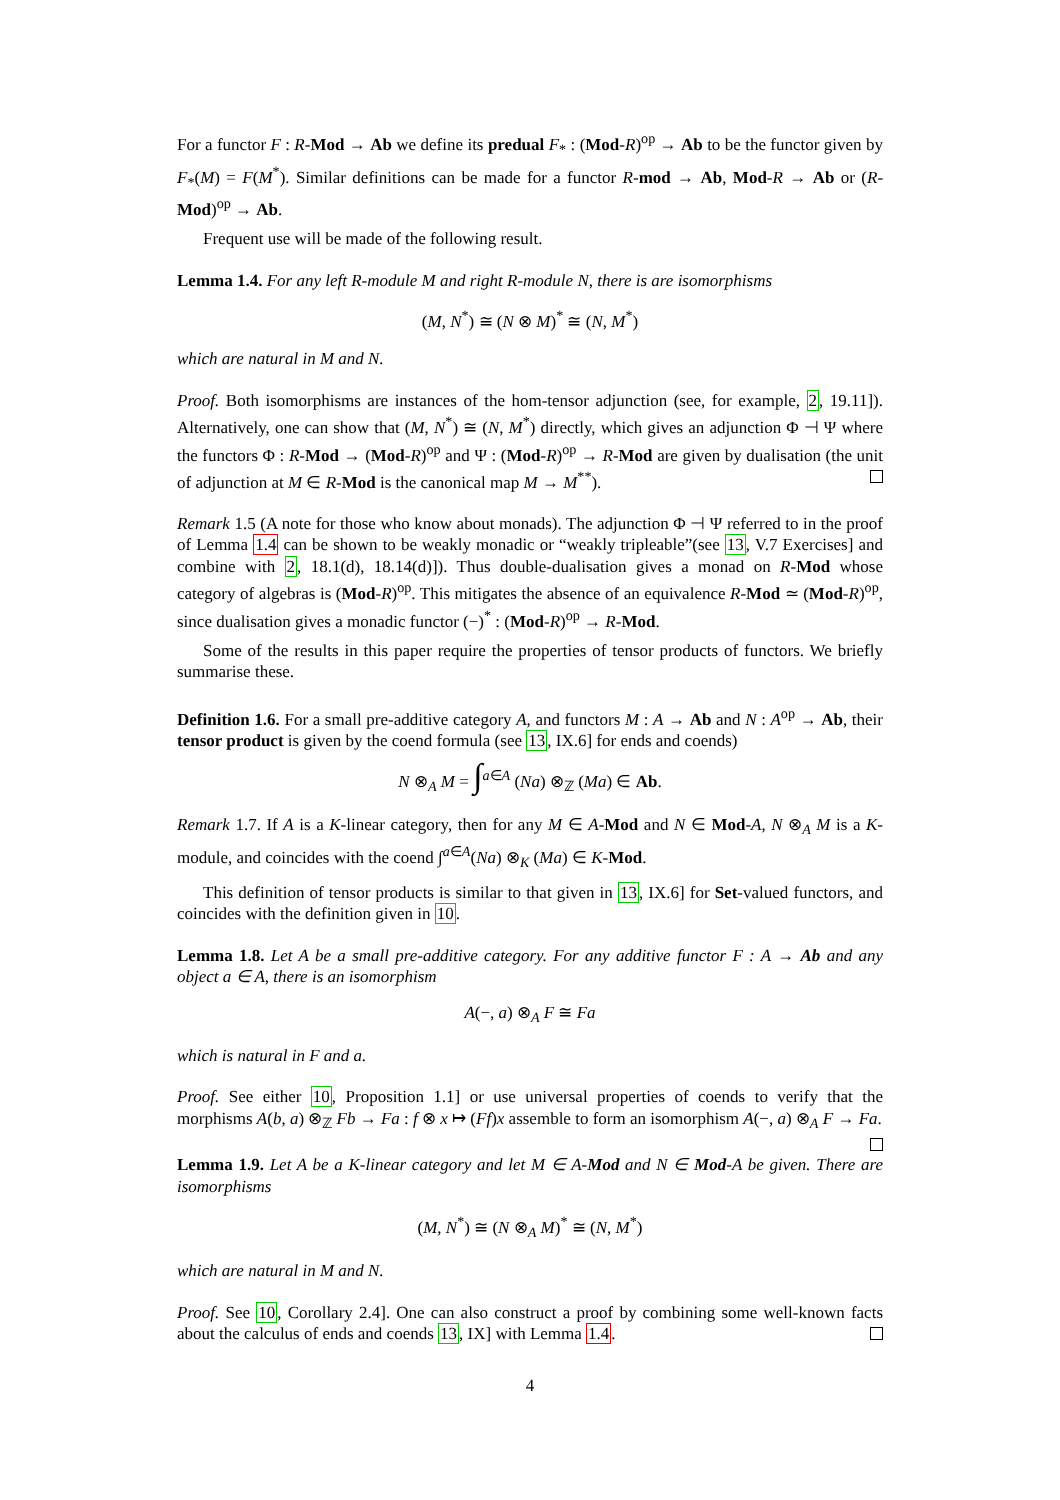For a functor F : R-Mod → Ab we define its predual F<sub>*</sub> : (Mod-R)<sup>op</sup> → Ab to be the functor given by F<sub>*</sub>(M) = F(M<sup>*</sup>). Similar definitions can be made for a functor R-mod → Ab, Mod-R → Ab or (R-Mod)<sup>op</sup> → Ab.
Frequent use will be made of the following result.
Lemma 1.4. For any left R-module M and right R-module N, there is are isomorphisms
(M, N<sup>*</sup>) ≅ (N ⊗ M)<sup>*</sup> ≅ (N, M<sup>*</sup>)
which are natural in M and N.
Proof. Both isomorphisms are instances of the hom-tensor adjunction (see, for example, 2, 19.11]). Alternatively, one can show that (M, N<sup>*</sup>) ≅ (N, M<sup>*</sup>) directly, which gives an adjunction Φ ⊣ Ψ where the functors Φ : R-Mod → (Mod-R)<sup>op</sup> and Ψ : (Mod-R)<sup>op</sup> → R-Mod are given by dualisation (the unit of adjunction at M ∈ R-Mod is the canonical map M → M<sup>**</sup>).
Remark 1.5 (A note for those who know about monads). The adjunction Φ ⊣ Ψ referred to in the proof of Lemma 1.4 can be shown to be weakly monadic or “weakly tripleable”(see 13, V.7 Exercises] and combine with 2, 18.1(d), 18.14(d)]). Thus double-dualisation gives a monad on R-Mod whose category of algebras is (Mod-R)<sup>op</sup>. This mitigates the absence of an equivalence R-Mod ≃ (Mod-R)<sup>op</sup>, since dualisation gives a monadic functor (−)<sup>*</sup> : (Mod-R)<sup>op</sup> → R-Mod.
Some of the results in this paper require the properties of tensor products of functors. We briefly summarise these.
Definition 1.6. For a small pre-additive category A, and functors M : A → Ab and N : A<sup>op</sup> → Ab, their tensor product is given by the coend formula (see 13, IX.6] for ends and coends)
N ⊗<sub>A</sub> M = ∫<sup>a∈A</sup> (Na) ⊗<sub>ℤ</sub> (Ma) ∈ Ab.
Remark 1.7. If A is a K-linear category, then for any M ∈ A-Mod and N ∈ Mod-A, N ⊗<sub>A</sub> M is a K-module, and coincides with the coend ∫<sup>a∈A</sup>(Na) ⊗<sub>K</sub> (Ma) ∈ K-Mod.
This definition of tensor products is similar to that given in 13, IX.6] for Set-valued functors, and coincides with the definition given in 10.
Lemma 1.8. Let A be a small pre-additive category. For any additive functor F : A → Ab and any object a ∈ A, there is an isomorphism
A(−, a) ⊗<sub>A</sub> F ≅ Fa
which is natural in F and a.
Proof. See either 10, Proposition 1.1] or use universal properties of coends to verify that the morphisms A(b, a) ⊗<sub>ℤ</sub> Fb → Fa : f ⊗ x ↦ (Ff)x assemble to form an isomorphism A(−, a) ⊗<sub>A</sub> F → Fa.
Lemma 1.9. Let A be a K-linear category and let M ∈ A-Mod and N ∈ Mod-A be given. There are isomorphisms
(M, N<sup>*</sup>) ≅ (N ⊗<sub>A</sub> M)<sup>*</sup> ≅ (N, M<sup>*</sup>)
which are natural in M and N.
Proof. See 10, Corollary 2.4]. One can also construct a proof by combining some well-known facts about the calculus of ends and coends 13, IX] with Lemma 1.4.
4